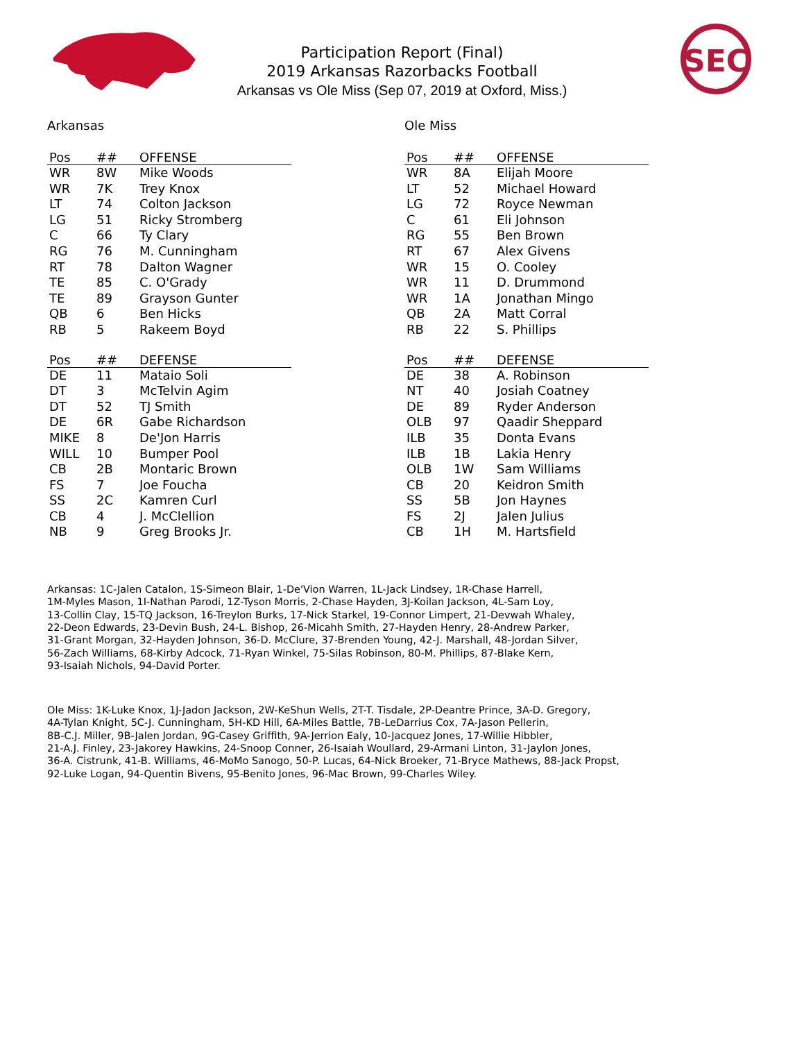SEC
Participation Report (Final)
2019 Arkansas Razorbacks Football
Arkansas vs Ole Miss (Sep 07, 2019 at Oxford, Miss.)
Arkansas
| Pos | ## | OFFENSE |
| --- | --- | --- |
| WR | 8W | Mike Woods |
| WR | 7K | Trey Knox |
| LT | 74 | Colton Jackson |
| LG | 51 | Ricky Stromberg |
| C | 66 | Ty Clary |
| RG | 76 | M. Cunningham |
| RT | 78 | Dalton Wagner |
| TE | 85 | C. O'Grady |
| TE | 89 | Grayson Gunter |
| QB | 6 | Ben Hicks |
| RB | 5 | Rakeem Boyd |
| Pos | ## | DEFENSE |
| --- | --- | --- |
| DE | 11 | Mataio Soli |
| DT | 3 | McTelvin Agim |
| DT | 52 | TJ Smith |
| DE | 6R | Gabe Richardson |
| MIKE | 8 | De'Jon Harris |
| WILL | 10 | Bumper Pool |
| CB | 2B | Montaric Brown |
| FS | 7 | Joe Foucha |
| SS | 2C | Kamren Curl |
| CB | 4 | J. McClellion |
| NB | 9 | Greg Brooks Jr. |
Ole Miss
| Pos | ## | OFFENSE |
| --- | --- | --- |
| WR | 8A | Elijah Moore |
| LT | 52 | Michael Howard |
| LG | 72 | Royce Newman |
| C | 61 | Eli Johnson |
| RG | 55 | Ben Brown |
| RT | 67 | Alex Givens |
| WR | 15 | O. Cooley |
| WR | 11 | D. Drummond |
| WR | 1A | Jonathan Mingo |
| QB | 2A | Matt Corral |
| RB | 22 | S. Phillips |
| Pos | ## | DEFENSE |
| --- | --- | --- |
| DE | 38 | A. Robinson |
| NT | 40 | Josiah Coatney |
| DE | 89 | Ryder Anderson |
| OLB | 97 | Qaadir Sheppard |
| ILB | 35 | Donta Evans |
| ILB | 1B | Lakia Henry |
| OLB | 1W | Sam Williams |
| CB | 20 | Keidron Smith |
| SS | 5B | Jon Haynes |
| FS | 2J | Jalen Julius |
| CB | 1H | M. Hartsfield |
Arkansas: 1C-Jalen Catalon, 1S-Simeon Blair, 1-De'Vion Warren, 1L-Jack Lindsey, 1R-Chase Harrell,
1M-Myles Mason, 1I-Nathan Parodi, 1Z-Tyson Morris, 2-Chase Hayden, 3J-Koilan Jackson, 4L-Sam Loy,
13-Collin Clay, 15-TQ Jackson, 16-Treylon Burks, 17-Nick Starkel, 19-Connor Limpert, 21-Devwah Whaley,
22-Deon Edwards, 23-Devin Bush, 24-L. Bishop, 26-Micahh Smith, 27-Hayden Henry, 28-Andrew Parker,
31-Grant Morgan, 32-Hayden Johnson, 36-D. McClure, 37-Brenden Young, 42-J. Marshall, 48-Jordan Silver,
56-Zach Williams, 68-Kirby Adcock, 71-Ryan Winkel, 75-Silas Robinson, 80-M. Phillips, 87-Blake Kern,
93-Isaiah Nichols, 94-David Porter.
Ole Miss: 1K-Luke Knox, 1J-Jadon Jackson, 2W-KeShun Wells, 2T-T. Tisdale, 2P-Deantre Prince, 3A-D. Gregory,
4A-Tylan Knight, 5C-J. Cunningham, 5H-KD Hill, 6A-Miles Battle, 7B-LeDarrius Cox, 7A-Jason Pellerin,
8B-C.J. Miller, 9B-Jalen Jordan, 9G-Casey Griffith, 9A-Jerrion Ealy, 10-Jacquez Jones, 17-Willie Hibbler,
21-A.J. Finley, 23-Jakorey Hawkins, 24-Snoop Conner, 26-Isaiah Woullard, 29-Armani Linton, 31-Jaylon Jones,
36-A. Cistrunk, 41-B. Williams, 46-MoMo Sanogo, 50-P. Lucas, 64-Nick Broeker, 71-Bryce Mathews, 88-Jack Propst,
92-Luke Logan, 94-Quentin Bivens, 95-Benito Jones, 96-Mac Brown, 99-Charles Wiley.